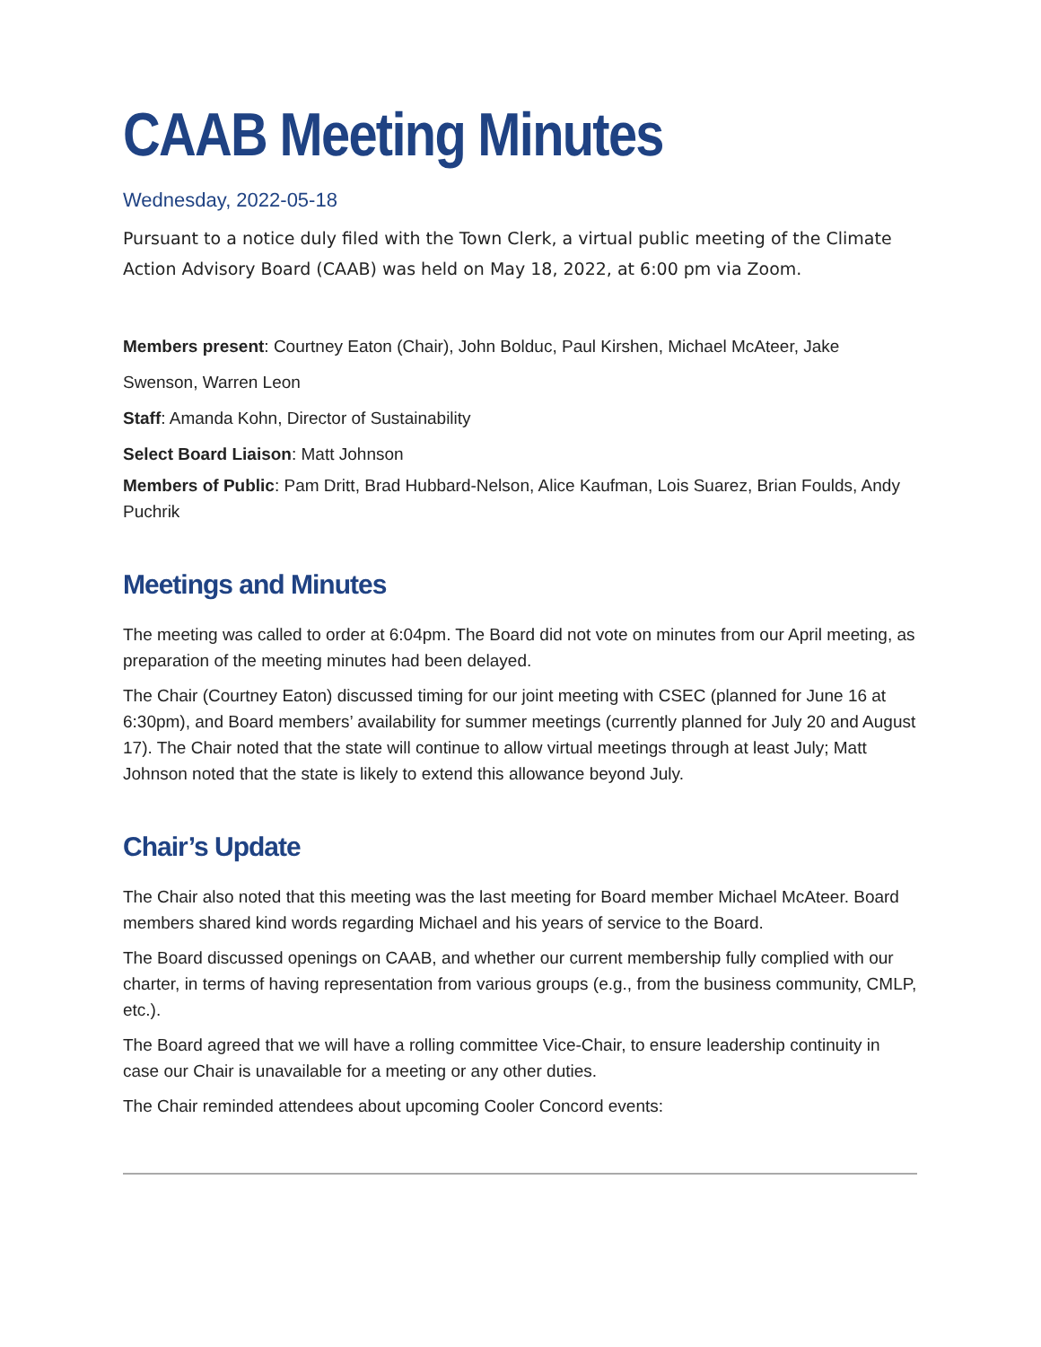CAAB Meeting Minutes
Wednesday, 2022-05-18
Pursuant to a notice duly filed with the Town Clerk, a virtual public meeting of the Climate Action Advisory Board (CAAB) was held on May 18, 2022, at 6:00 pm via Zoom.
Members present: Courtney Eaton (Chair), John Bolduc, Paul Kirshen, Michael McAteer, Jake Swenson, Warren Leon
Staff: Amanda Kohn, Director of Sustainability
Select Board Liaison: Matt Johnson
Members of Public: Pam Dritt, Brad Hubbard-Nelson, Alice Kaufman, Lois Suarez, Brian Foulds, Andy Puchrik
Meetings and Minutes
The meeting was called to order at 6:04pm. The Board did not vote on minutes from our April meeting, as preparation of the meeting minutes had been delayed.
The Chair (Courtney Eaton) discussed timing for our joint meeting with CSEC (planned for June 16 at 6:30pm), and Board members’ availability for summer meetings (currently planned for July 20 and August 17). The Chair noted that the state will continue to allow virtual meetings through at least July; Matt Johnson noted that the state is likely to extend this allowance beyond July.
Chair’s Update
The Chair also noted that this meeting was the last meeting for Board member Michael McAteer. Board members shared kind words regarding Michael and his years of service to the Board.
The Board discussed openings on CAAB, and whether our current membership fully complied with our charter, in terms of having representation from various groups (e.g., from the business community, CMLP, etc.).
The Board agreed that we will have a rolling committee Vice-Chair, to ensure leadership continuity in case our Chair is unavailable for a meeting or any other duties.
The Chair reminded attendees about upcoming Cooler Concord events: